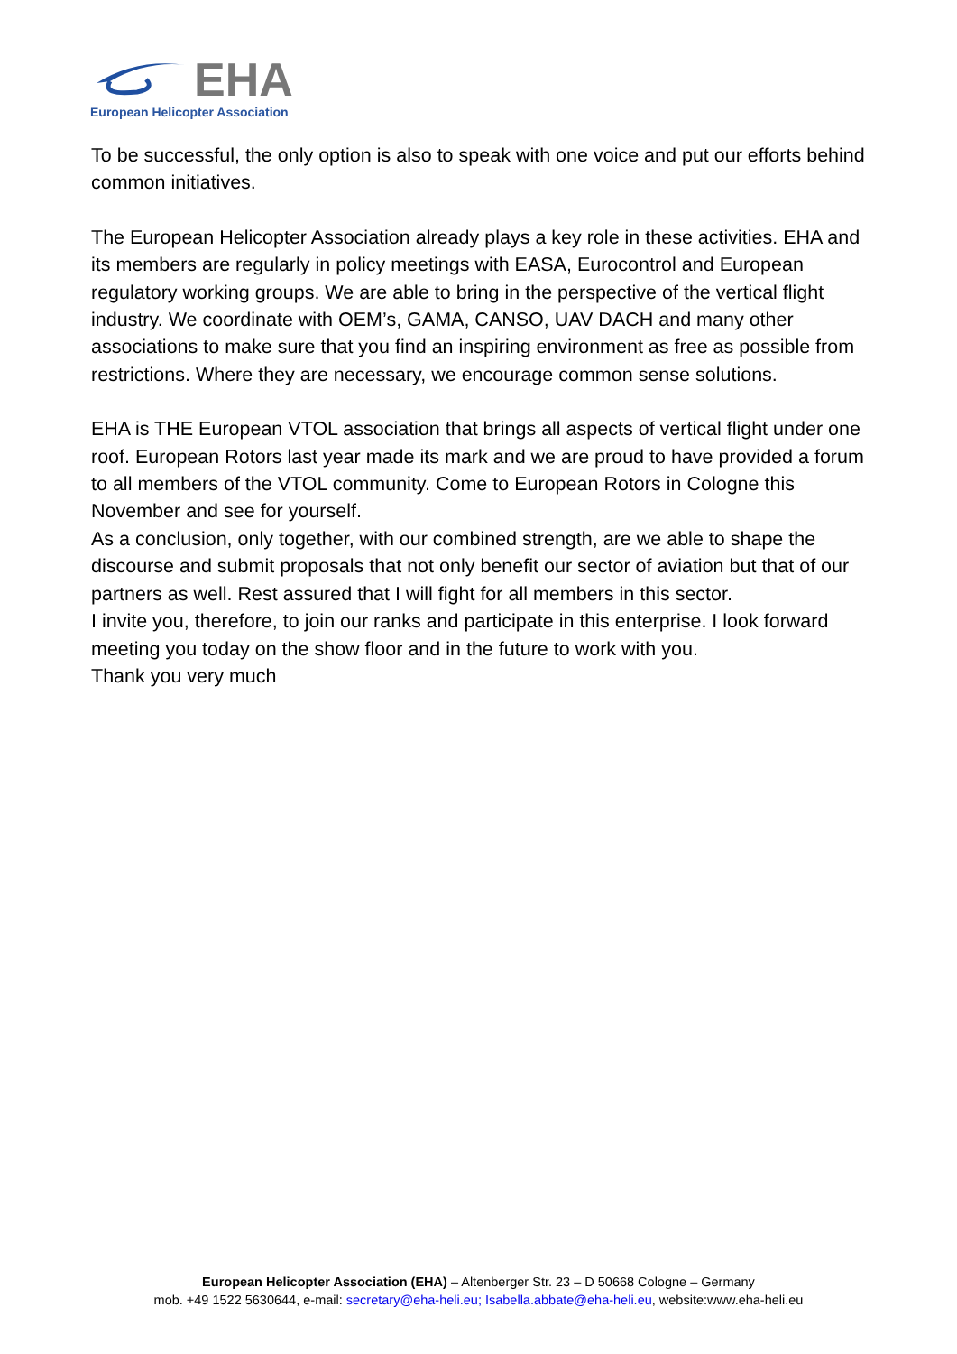EHA
European Helicopter Association
To be successful, the only option is also to speak with one voice and put our efforts behind common initiatives.
The European Helicopter Association already plays a key role in these activities. EHA and its members are regularly in policy meetings with EASA, Eurocontrol and European regulatory working groups. We are able to bring in the perspective of the vertical flight industry. We coordinate with OEM’s, GAMA, CANSO, UAV DACH and many other associations to make sure that you find an inspiring environment as free as possible from restrictions. Where they are necessary, we encourage common sense solutions.
EHA is THE European VTOL association that brings all aspects of vertical flight under one roof. European Rotors last year made its mark and we are proud to have provided a forum to all members of the VTOL community. Come to European Rotors in Cologne this November and see for yourself.
As a conclusion, only together, with our combined strength, are we able to shape the discourse and submit proposals that not only benefit our sector of aviation but that of our partners as well. Rest assured that I will fight for all members in this sector.
I invite you, therefore, to join our ranks and participate in this enterprise. I look forward meeting you today on the show floor and in the future to work with you.
Thank you very much
European Helicopter Association (EHA) – Altenberger Str. 23 – D 50668 Cologne – Germany
mob. +49 1522 5630644, e-mail: secretary@eha-heli.eu; Isabella.abbate@eha-heli.eu, website:www.eha-heli.eu